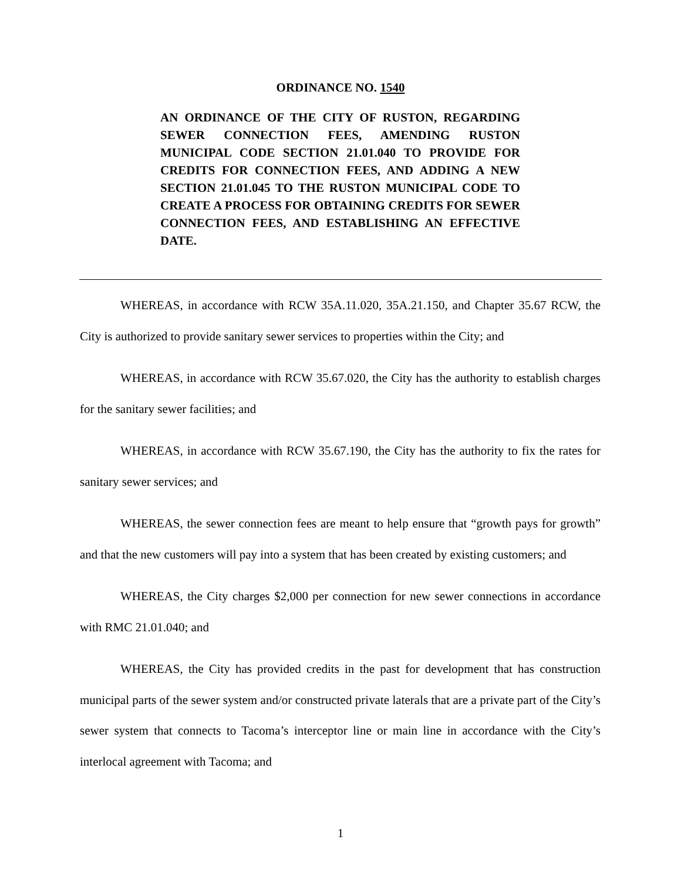ORDINANCE NO. 1540
AN ORDINANCE OF THE CITY OF RUSTON, REGARDING SEWER CONNECTION FEES, AMENDING RUSTON MUNICIPAL CODE SECTION 21.01.040 TO PROVIDE FOR CREDITS FOR CONNECTION FEES, AND ADDING A NEW SECTION 21.01.045 TO THE RUSTON MUNICIPAL CODE TO CREATE A PROCESS FOR OBTAINING CREDITS FOR SEWER CONNECTION FEES, AND ESTABLISHING AN EFFECTIVE DATE.
WHEREAS, in accordance with RCW 35A.11.020, 35A.21.150, and Chapter 35.67 RCW, the City is authorized to provide sanitary sewer services to properties within the City; and
WHEREAS, in accordance with RCW 35.67.020, the City has the authority to establish charges for the sanitary sewer facilities; and
WHEREAS, in accordance with RCW 35.67.190, the City has the authority to fix the rates for sanitary sewer services; and
WHEREAS, the sewer connection fees are meant to help ensure that “growth pays for growth” and that the new customers will pay into a system that has been created by existing customers; and
WHEREAS, the City charges $2,000 per connection for new sewer connections in accordance with RMC 21.01.040; and
WHEREAS, the City has provided credits in the past for development that has construction municipal parts of the sewer system and/or constructed private laterals that are a private part of the City’s sewer system that connects to Tacoma’s interceptor line or main line in accordance with the City’s interlocal agreement with Tacoma; and
1